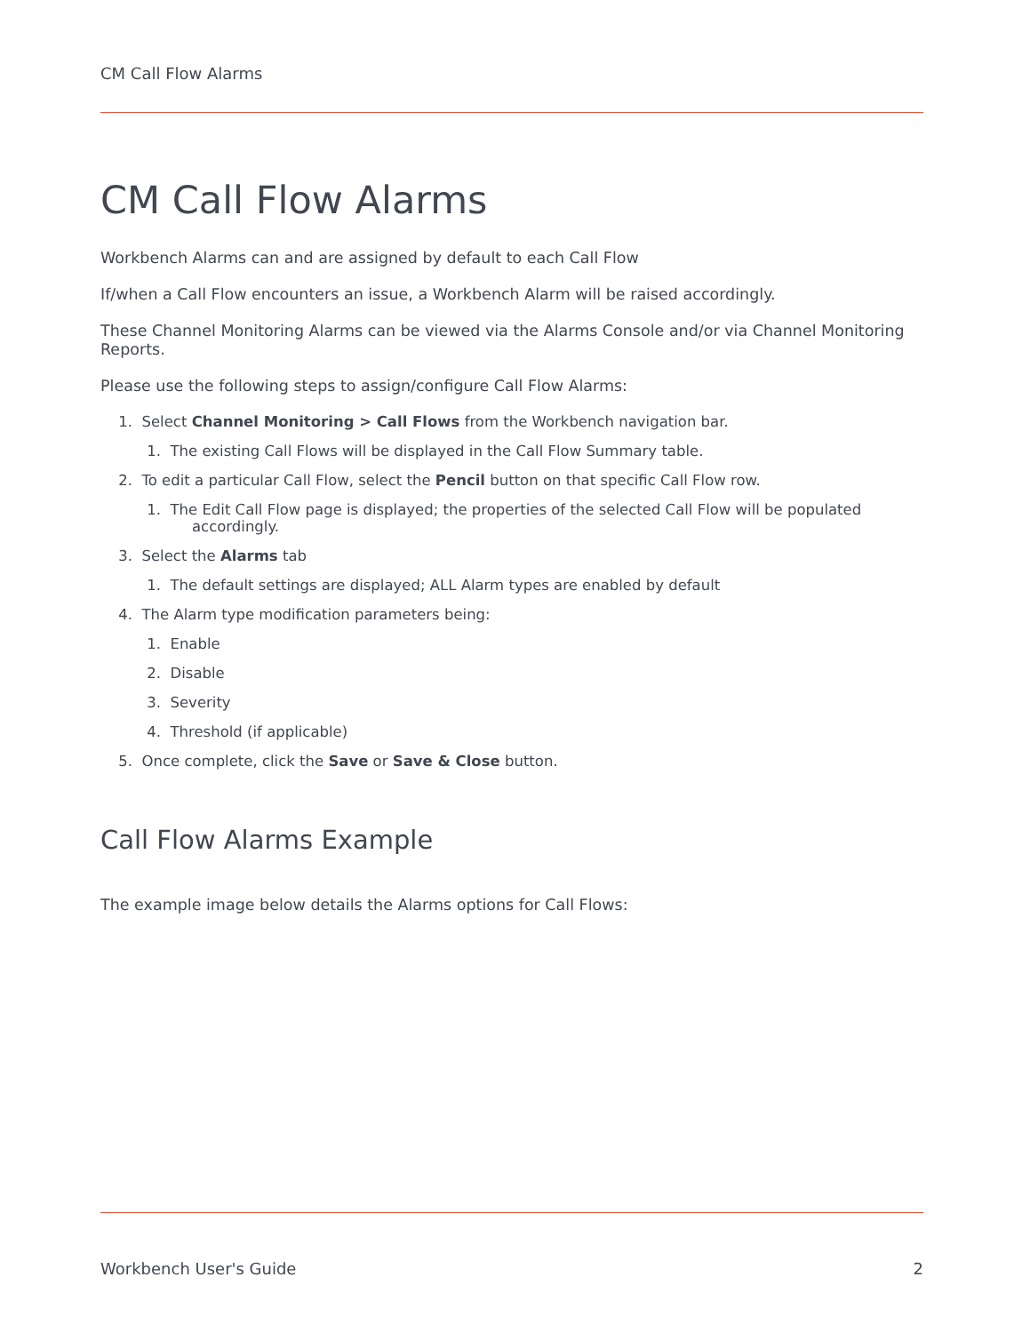CM Call Flow Alarms
CM Call Flow Alarms
Workbench Alarms can and are assigned by default to each Call Flow
If/when a Call Flow encounters an issue, a Workbench Alarm will be raised accordingly.
These Channel Monitoring Alarms can be viewed via the Alarms Console and/or via Channel Monitoring Reports.
Please use the following steps to assign/configure Call Flow Alarms:
1. Select Channel Monitoring > Call Flows from the Workbench navigation bar.
1. The existing Call Flows will be displayed in the Call Flow Summary table.
2. To edit a particular Call Flow, select the Pencil button on that specific Call Flow row.
1. The Edit Call Flow page is displayed; the properties of the selected Call Flow will be populated
accordingly.
3. Select the Alarms tab
1. The default settings are displayed; ALL Alarm types are enabled by default
4. The Alarm type modification parameters being:
1. Enable
2. Disable
3. Severity
4. Threshold (if applicable)
5. Once complete, click the Save or Save & Close button.
Call Flow Alarms Example
The example image below details the Alarms options for Call Flows:
Workbench User's Guide 2